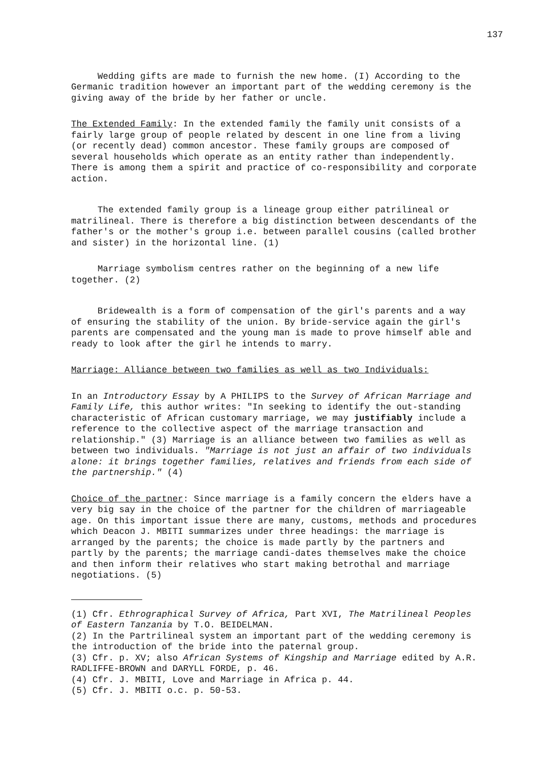137
Wedding gifts are made to furnish the new home. (I) According to the Germanic tradition however an important part of the wedding ceremony is the giving away of the bride by her father or uncle.
The Extended Family: In the extended family the family unit consists of a fairly large group of people related by descent in one line from a living (or recently dead) common ancestor. These family groups are composed of several households which operate as an entity rather than independently. There is among them a spirit and practice of co-responsibility and corporate action.
The extended family group is a lineage group either patrilineal or matrilineal. There is therefore a big distinction between descendants of the father's or the mother's group i.e. between parallel cousins (called brother and sister) in the horizontal line. (1)
Marriage symbolism centres rather on the beginning of a new life together. (2)
Bridewealth is a form of compensation of the girl's parents and a way of ensuring the stability of the union. By bride-service again the girl's parents are compensated and the young man is made to prove himself able and ready to look after the girl he intends to marry.
Marriage: Alliance between two families as well as two Individuals:
In an Introductory Essay by A PHILIPS to the Survey of African Marriage and Family Life, this author writes: "In seeking to identify the out-standing characteristic of African customary marriage, we may justifiably include a reference to the collective aspect of the marriage transaction and relationship." (3) Marriage is an alliance between two families as well as between two individuals. "Marriage is not just an affair of two individuals alone: it brings together families, relatives and friends from each side of the partnership." (4)
Choice of the partner: Since marriage is a family concern the elders have a very big say in the choice of the partner for the children of marriageable age. On this important issue there are many, customs, methods and procedures which Deacon J. MBITI summarizes under three headings: the marriage is arranged by the parents; the choice is made partly by the partners and partly by the parents; the marriage candi-dates themselves make the choice and then inform their relatives who start making betrothal and marriage negotiations. (5)
(1) Cfr. Ethrographical Survey of Africa, Part XVI, The Matrilineal Peoples of Eastern Tanzania by T.O. BEIDELMAN.
(2) In the Partrilineal system an important part of the wedding ceremony is the introduction of the bride into the paternal group.
(3) Cfr. p. XV; also African Systems of Kingship and Marriage edited by A.R. RADLIFFE-BROWN and DARYLL FORDE, p. 46.
(4) Cfr. J. MBITI, Love and Marriage in Africa p. 44.
(5) Cfr. J. MBITI o.c. p. 50-53.